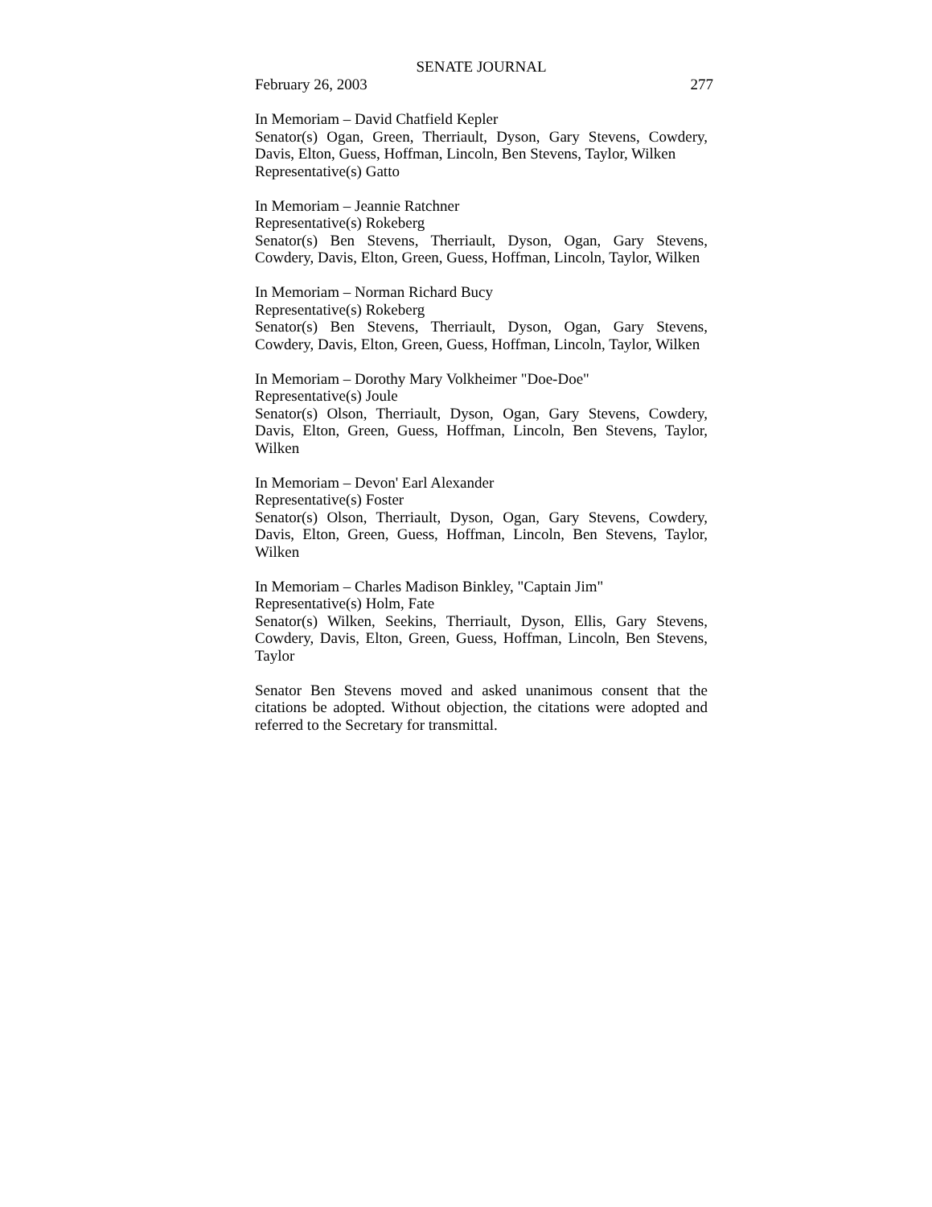SENATE JOURNAL
February 26, 2003 277
In Memoriam – David Chatfield Kepler
Senator(s) Ogan, Green, Therriault, Dyson, Gary Stevens, Cowdery, Davis, Elton, Guess, Hoffman, Lincoln, Ben Stevens, Taylor, Wilken
Representative(s) Gatto
In Memoriam – Jeannie Ratchner
Representative(s) Rokeberg
Senator(s) Ben Stevens, Therriault, Dyson, Ogan, Gary Stevens, Cowdery, Davis, Elton, Green, Guess, Hoffman, Lincoln, Taylor, Wilken
In Memoriam – Norman Richard Bucy
Representative(s) Rokeberg
Senator(s) Ben Stevens, Therriault, Dyson, Ogan, Gary Stevens, Cowdery, Davis, Elton, Green, Guess, Hoffman, Lincoln, Taylor, Wilken
In Memoriam – Dorothy Mary Volkheimer "Doe-Doe"
Representative(s) Joule
Senator(s) Olson, Therriault, Dyson, Ogan, Gary Stevens, Cowdery, Davis, Elton, Green, Guess, Hoffman, Lincoln, Ben Stevens, Taylor, Wilken
In Memoriam – Devon' Earl Alexander
Representative(s) Foster
Senator(s) Olson, Therriault, Dyson, Ogan, Gary Stevens, Cowdery, Davis, Elton, Green, Guess, Hoffman, Lincoln, Ben Stevens, Taylor, Wilken
In Memoriam – Charles Madison Binkley, "Captain Jim"
Representative(s) Holm, Fate
Senator(s) Wilken, Seekins, Therriault, Dyson, Ellis, Gary Stevens, Cowdery, Davis, Elton, Green, Guess, Hoffman, Lincoln, Ben Stevens, Taylor
Senator Ben Stevens moved and asked unanimous consent that the citations be adopted. Without objection, the citations were adopted and referred to the Secretary for transmittal.